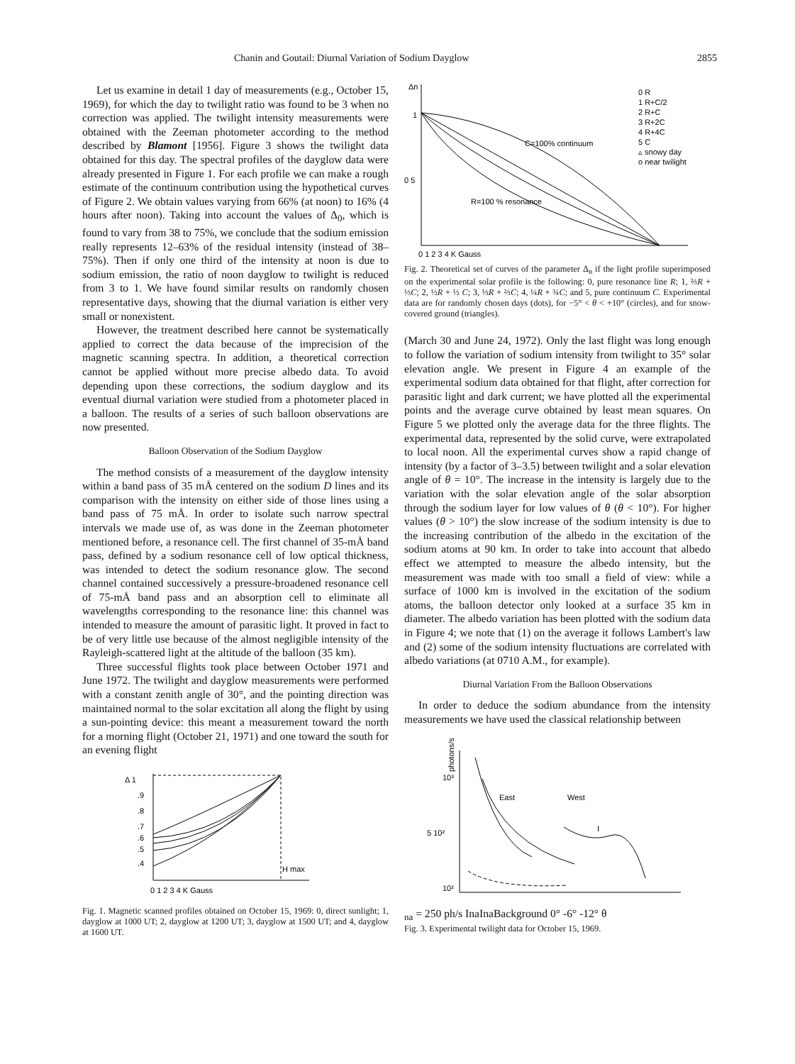Chanin and Goutail: Diurnal Variation of Sodium Dayglow 2855
Let us examine in detail 1 day of measurements (e.g., October 15, 1969), for which the day to twilight ratio was found to be 3 when no correction was applied. The twilight intensity measurements were obtained with the Zeeman photometer according to the method described by Blamont [1956]. Figure 3 shows the twilight data obtained for this day. The spectral profiles of the dayglow data were already presented in Figure 1. For each profile we can make a rough estimate of the continuum contribution using the hypothetical curves of Figure 2. We obtain values varying from 66% (at noon) to 16% (4 hours after noon). Taking into account the values of Δ<sub>0</sub>, which is found to vary from 38 to 75%, we conclude that the sodium emission really represents 12–63% of the residual intensity (instead of 38–75%). Then if only one third of the intensity at noon is due to sodium emission, the ratio of noon dayglow to twilight is reduced from 3 to 1. We have found similar results on randomly chosen representative days, showing that the diurnal variation is either very small or nonexistent.
However, the treatment described here cannot be systematically applied to correct the data because of the imprecision of the magnetic scanning spectra. In addition, a theoretical correction cannot be applied without more precise albedo data. To avoid depending upon these corrections, the sodium dayglow and its eventual diurnal variation were studied from a photometer placed in a balloon. The results of a series of such balloon observations are now presented.
Balloon Observation of the Sodium Dayglow
The method consists of a measurement of the dayglow intensity within a band pass of 35 mÅ centered on the sodium D lines and its comparison with the intensity on either side of those lines using a band pass of 75 mÅ. In order to isolate such narrow spectral intervals we made use of, as was done in the Zeeman photometer mentioned before, a resonance cell. The first channel of 35-mÅ band pass, defined by a sodium resonance cell of low optical thickness, was intended to detect the sodium resonance glow. The second channel contained successively a pressure-broadened resonance cell of 75-mÅ band pass and an absorption cell to eliminate all wavelengths corresponding to the resonance line: this channel was intended to measure the amount of parasitic light. It proved in fact to be of very little use because of the almost negligible intensity of the Rayleigh-scattered light at the altitude of the balloon (35 km).
Three successful flights took place between October 1971 and June 1972. The twilight and dayglow measurements were performed with a constant zenith angle of 30°, and the pointing direction was maintained normal to the solar excitation all along the flight by using a sun-pointing device: this meant a measurement toward the north for a morning flight (October 21, 1971) and one toward the south for an evening flight
Δ 1
.9
.8
.7
.6
.5
.4
H max
0 1 2 3 4 K Gauss
Fig. 1. Magnetic scanned profiles obtained on October 15, 1969: 0, direct sunlight; 1, dayglow at 1000 UT; 2, dayglow at 1200 UT; 3, dayglow at 1500 UT; and 4, dayglow at 1600 UT.
Δn
1
0 5
0 R
1 R+C/2
2 R+C
3 R+2C
4 R+4C
5 C
▵ snowy day
o near twilight
C=100% continuum
R=100 % resonance
0 1 2 3 4 K Gauss
Fig. 2. Theoretical set of curves of the parameter Δ<sub>n</sub> if the light profile superimposed on the experimental solar profile is the following: 0, pure resonance line R; 1, ⅔R + ⅓C; 2, ½R + ½ C; 3, ⅓R + ⅔C; 4, ¼R + ¾C; and 5, pure continuum C. Experimental data are for randomly chosen days (dots), for −5° < θ < +10° (circles), and for snow-covered ground (triangles).
(March 30 and June 24, 1972). Only the last flight was long enough to follow the variation of sodium intensity from twilight to 35° solar elevation angle. We present in Figure 4 an example of the experimental sodium data obtained for that flight, after correction for parasitic light and dark current; we have plotted all the experimental points and the average curve obtained by least mean squares. On Figure 5 we plotted only the average data for the three flights. The experimental data, represented by the solid curve, were extrapolated to local noon. All the experimental curves show a rapid change of intensity (by a factor of 3–3.5) between twilight and a solar elevation angle of θ = 10°. The increase in the intensity is largely due to the variation with the solar elevation angle of the solar absorption through the sodium layer for low values of θ (θ < 10°). For higher values (θ > 10°) the slow increase of the sodium intensity is due to the increasing contribution of the albedo in the excitation of the sodium atoms at 90 km. In order to take into account that albedo effect we attempted to measure the albedo intensity, but the measurement was made with too small a field of view: while a surface of 1000 km is involved in the excitation of the sodium atoms, the balloon detector only looked at a surface 35 km in diameter. The albedo variation has been plotted with the sodium data in Figure 4; we note that (1) on the average it follows Lambert's law and (2) some of the sodium intensity fluctuations are correlated with albedo variations (at 0710 A.M., for example).
Diurnal Variation From the Balloon Observations
In order to deduce the sodium abundance from the intensity measurements we have used the classical relationship between
photons/s
10³
5 10²
10²
East
West
Ina = 250 ph/s
Ina
Ina
Background
0° -6° -12° θ
Fig. 3. Experimental twilight data for October 15, 1969.